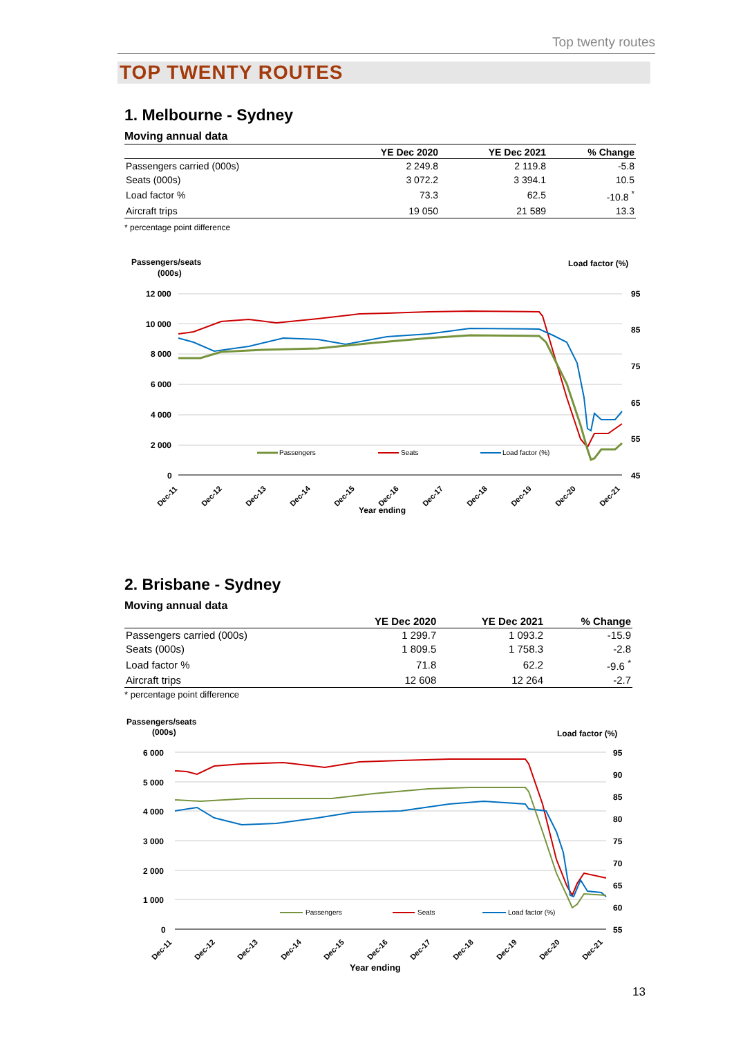Top twenty routes
TOP TWENTY ROUTES
1. Melbourne - Sydney
Moving annual data
| | YE Dec 2020 | YE Dec 2021 | % Change |
| --- | --- | --- | --- |
| Passengers carried (000s) | 2 249.8 | 2 119.8 | -5.8 |
| Seats (000s) | 3 072.2 | 3 394.1 | 10.5 |
| Load factor % | 73.3 | 62.5 | -10.8 <sup>*</sup> |
| Aircraft trips | 19 050 | 21 589 | 13.3 |
* percentage point difference
Passengers/seats
(000s)
Load factor (%)
12 000
10 000
8 000
6 000
4 000
2 000
0
95
85
75
65
55
45
Passengers
Seats
Load factor (%)
Dec-11
Dec-12
Dec-13
Dec-14
Dec-15
Dec-16
Dec-17
Dec-18
Dec-19
Dec-20
Dec-21
Year ending
2. Brisbane - Sydney
Moving annual data
| | YE Dec 2020 | YE Dec 2021 | % Change |
| --- | --- | --- | --- |
| Passengers carried (000s) | 1 299.7 | 1 093.2 | -15.9 |
| Seats (000s) | 1 809.5 | 1 758.3 | -2.8 |
| Load factor % | 71.8 | 62.2 | -9.6 <sup>*</sup> |
| Aircraft trips | 12 608 | 12 264 | -2.7 |
* percentage point difference
Passengers/seats
(000s)
Load factor (%)
6 000
5 000
4 000
3 000
2 000
1 000
0
95
90
85
80
75
70
65
60
55
Passengers
Seats
Load factor (%)
Dec-11
Dec-12
Dec-13
Dec-14
Dec-15
Dec-16
Dec-17
Dec-18
Dec-19
Dec-20
Dec-21
Year ending
13